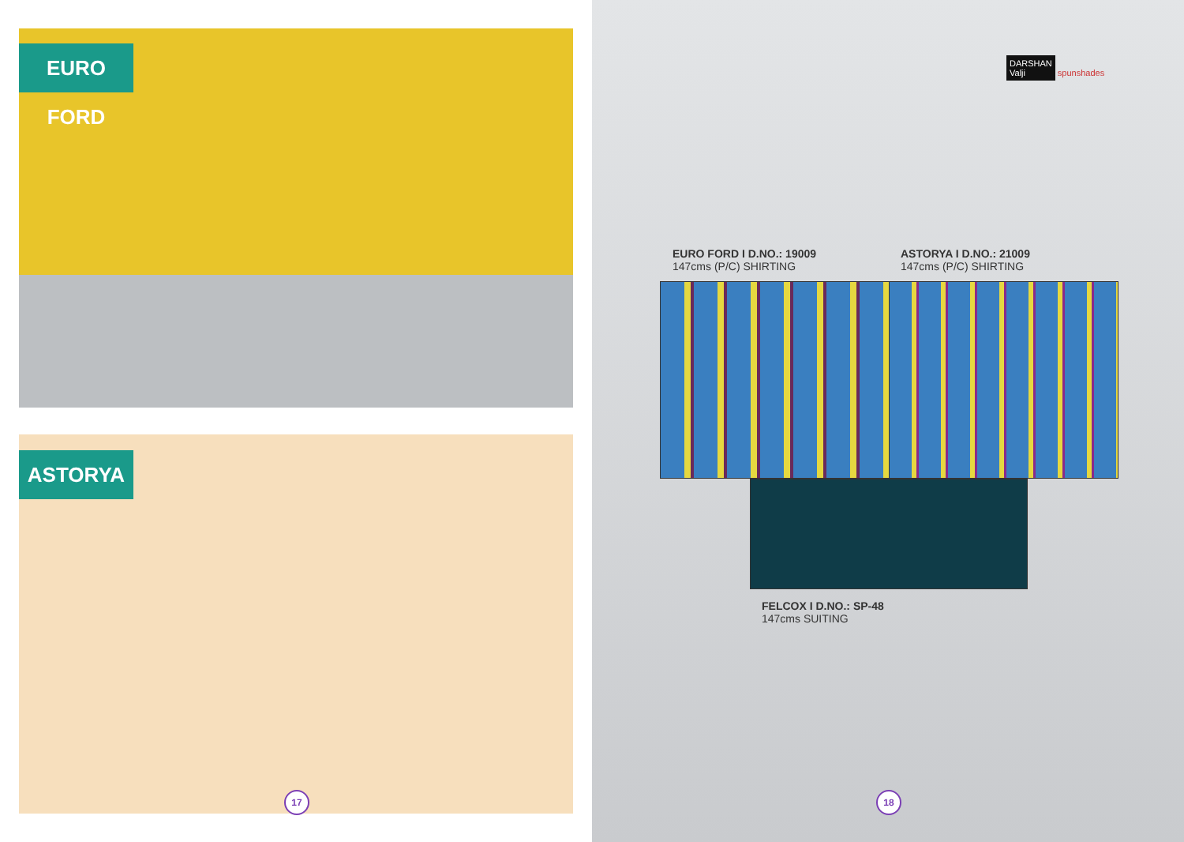EURO FORD
ASTORYA
17
DARSHAN
Valji
spunshades
EURO FORD I D.NO.: 19009
147cms (P/C) SHIRTING
ASTORYA I D.NO.: 21009
147cms (P/C) SHIRTING
FELCOX I D.NO.: SP-48
147cms SUITING
18